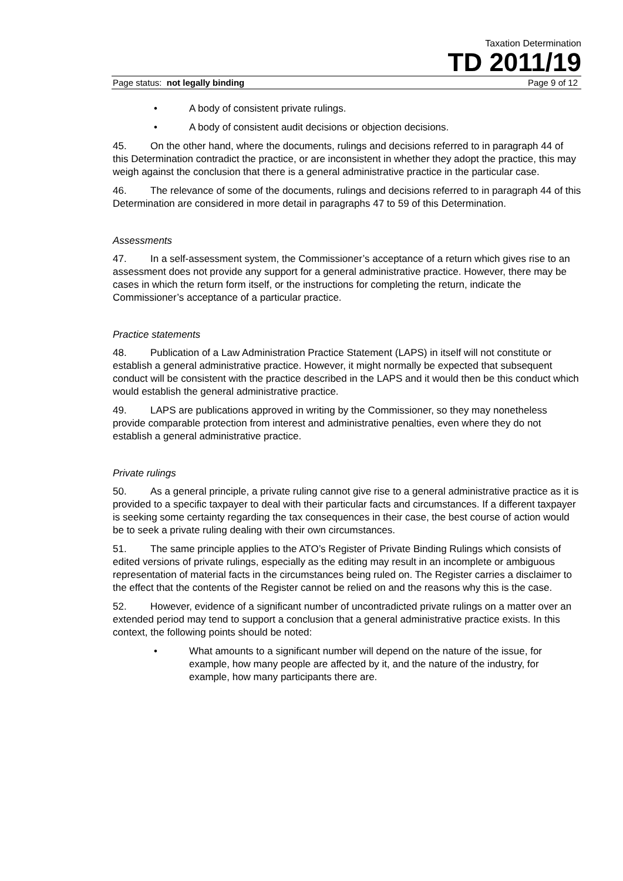Taxation Determination
TD 2011/19
Page status: not legally binding Page 9 of 12
• A body of consistent private rulings.
• A body of consistent audit decisions or objection decisions.
45. On the other hand, where the documents, rulings and decisions referred to in paragraph 44 of this Determination contradict the practice, or are inconsistent in whether they adopt the practice, this may weigh against the conclusion that there is a general administrative practice in the particular case.
46. The relevance of some of the documents, rulings and decisions referred to in paragraph 44 of this Determination are considered in more detail in paragraphs 47 to 59 of this Determination.
Assessments
47. In a self-assessment system, the Commissioner’s acceptance of a return which gives rise to an assessment does not provide any support for a general administrative practice. However, there may be cases in which the return form itself, or the instructions for completing the return, indicate the Commissioner’s acceptance of a particular practice.
Practice statements
48. Publication of a Law Administration Practice Statement (LAPS) in itself will not constitute or establish a general administrative practice. However, it might normally be expected that subsequent conduct will be consistent with the practice described in the LAPS and it would then be this conduct which would establish the general administrative practice.
49. LAPS are publications approved in writing by the Commissioner, so they may nonetheless provide comparable protection from interest and administrative penalties, even where they do not establish a general administrative practice.
Private rulings
50. As a general principle, a private ruling cannot give rise to a general administrative practice as it is provided to a specific taxpayer to deal with their particular facts and circumstances. If a different taxpayer is seeking some certainty regarding the tax consequences in their case, the best course of action would be to seek a private ruling dealing with their own circumstances.
51. The same principle applies to the ATO’s Register of Private Binding Rulings which consists of edited versions of private rulings, especially as the editing may result in an incomplete or ambiguous representation of material facts in the circumstances being ruled on. The Register carries a disclaimer to the effect that the contents of the Register cannot be relied on and the reasons why this is the case.
52. However, evidence of a significant number of uncontradicted private rulings on a matter over an extended period may tend to support a conclusion that a general administrative practice exists. In this context, the following points should be noted:
• What amounts to a significant number will depend on the nature of the issue, for example, how many people are affected by it, and the nature of the industry, for example, how many participants there are.